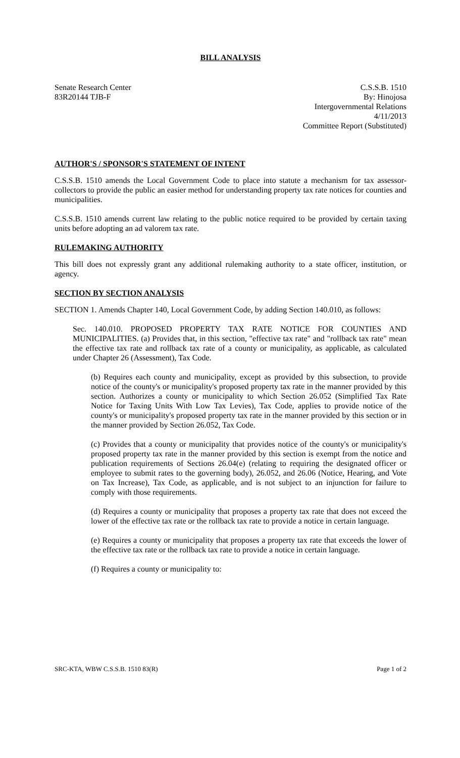BILL ANALYSIS
Senate Research Center
83R20144 TJB-F
C.S.S.B. 1510
By: Hinojosa
Intergovernmental Relations
4/11/2013
Committee Report (Substituted)
AUTHOR'S / SPONSOR'S STATEMENT OF INTENT
C.S.S.B. 1510 amends the Local Government Code to place into statute a mechanism for tax assessor-collectors to provide the public an easier method for understanding property tax rate notices for counties and municipalities.
C.S.S.B. 1510 amends current law relating to the public notice required to be provided by certain taxing units before adopting an ad valorem tax rate.
RULEMAKING AUTHORITY
This bill does not expressly grant any additional rulemaking authority to a state officer, institution, or agency.
SECTION BY SECTION ANALYSIS
SECTION 1. Amends Chapter 140, Local Government Code, by adding Section 140.010, as follows:
Sec. 140.010. PROPOSED PROPERTY TAX RATE NOTICE FOR COUNTIES AND MUNICIPALITIES. (a) Provides that, in this section, "effective tax rate" and "rollback tax rate" mean the effective tax rate and rollback tax rate of a county or municipality, as applicable, as calculated under Chapter 26 (Assessment), Tax Code.
(b) Requires each county and municipality, except as provided by this subsection, to provide notice of the county's or municipality's proposed property tax rate in the manner provided by this section. Authorizes a county or municipality to which Section 26.052 (Simplified Tax Rate Notice for Taxing Units With Low Tax Levies), Tax Code, applies to provide notice of the county's or municipality's proposed property tax rate in the manner provided by this section or in the manner provided by Section 26.052, Tax Code.
(c) Provides that a county or municipality that provides notice of the county's or municipality's proposed property tax rate in the manner provided by this section is exempt from the notice and publication requirements of Sections 26.04(e) (relating to requiring the designated officer or employee to submit rates to the governing body), 26.052, and 26.06 (Notice, Hearing, and Vote on Tax Increase), Tax Code, as applicable, and is not subject to an injunction for failure to comply with those requirements.
(d) Requires a county or municipality that proposes a property tax rate that does not exceed the lower of the effective tax rate or the rollback tax rate to provide a notice in certain language.
(e) Requires a county or municipality that proposes a property tax rate that exceeds the lower of the effective tax rate or the rollback tax rate to provide a notice in certain language.
(f) Requires a county or municipality to:
SRC-KTA, WBW C.S.S.B. 1510 83(R) Page 1 of 2